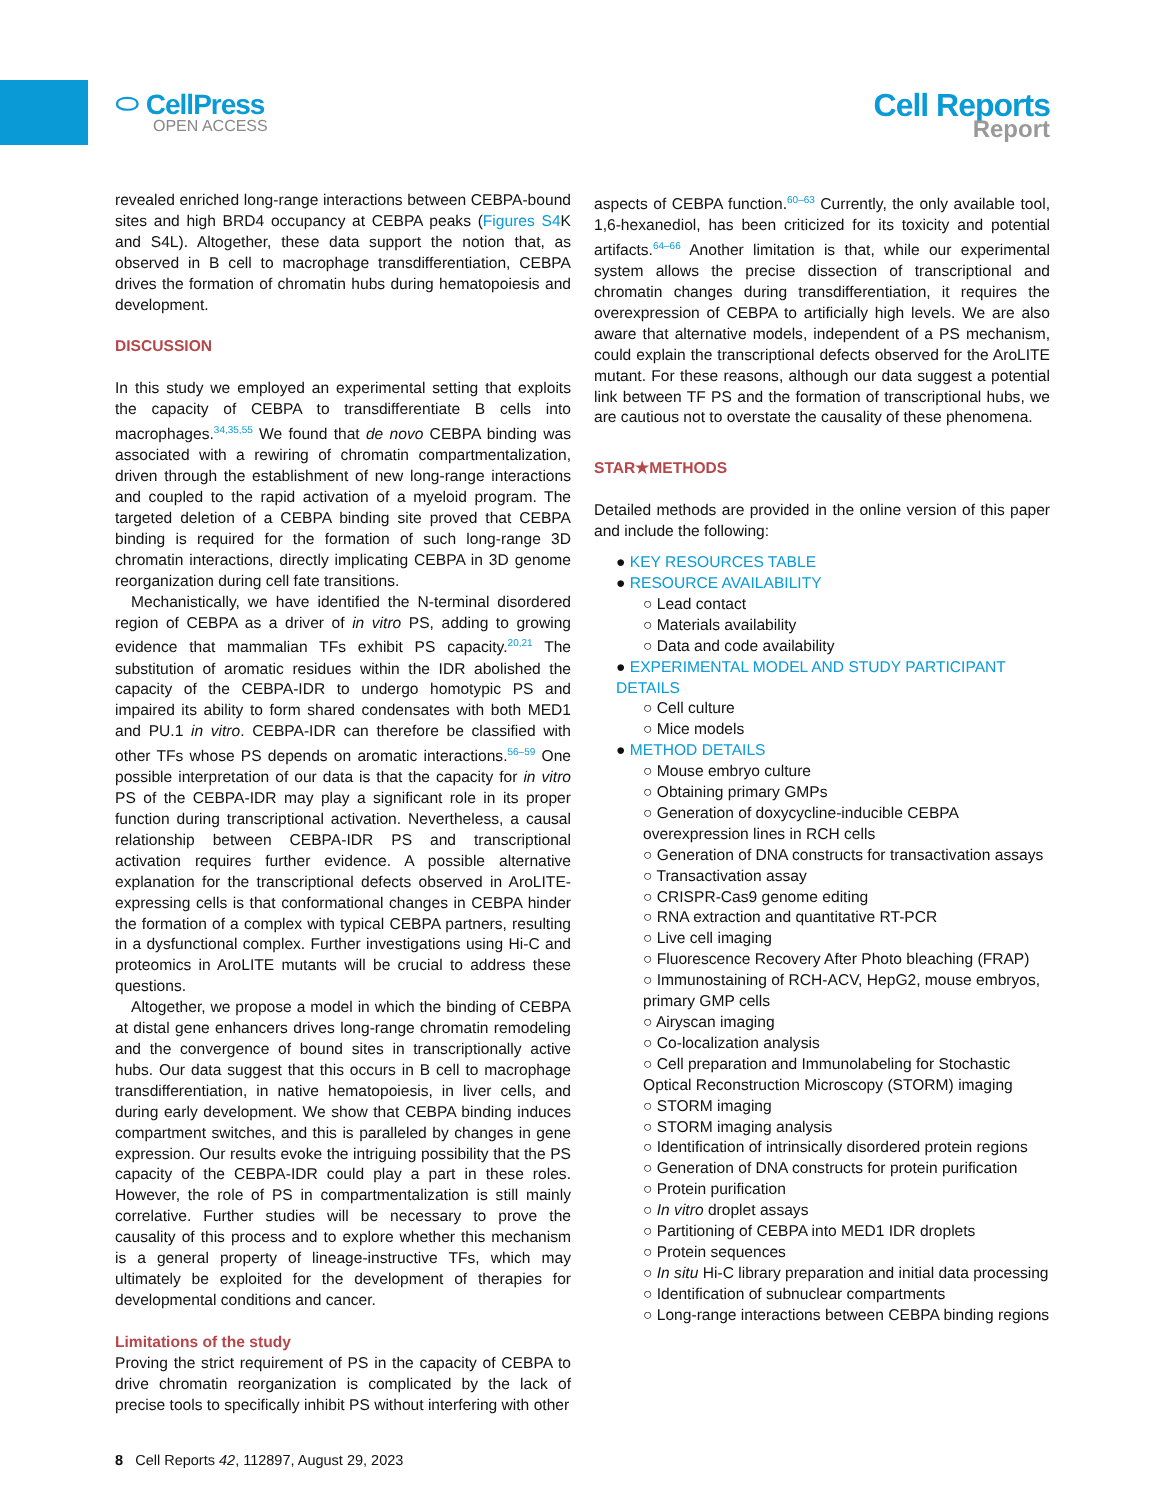⬭ CellPress
OPEN ACCESS
Cell Reports
Report
revealed enriched long-range interactions between CEBPA-bound sites and high BRD4 occupancy at CEBPA peaks (Figures S4 K and S4L). Altogether, these data support the notion that, as observed in B cell to macrophage transdifferentiation, CEBPA drives the formation of chromatin hubs during hematopoiesis and development.
DISCUSSION
In this study we employed an experimental setting that exploits the capacity of CEBPA to transdifferentiate B cells into macrophages.<sup>34,35,55</sup> We found that de novo CEBPA binding was associated with a rewiring of chromatin compartmentalization, driven through the establishment of new long-range interactions and coupled to the rapid activation of a myeloid program. The targeted deletion of a CEBPA binding site proved that CEBPA binding is required for the formation of such long-range 3D chromatin interactions, directly implicating CEBPA in 3D genome reorganization during cell fate transitions.
Mechanistically, we have identified the N-terminal disordered region of CEBPA as a driver of in vitro PS, adding to growing evidence that mammalian TFs exhibit PS capacity.<sup>20,21</sup> The substitution of aromatic residues within the IDR abolished the capacity of the CEBPA-IDR to undergo homotypic PS and impaired its ability to form shared condensates with both MED1 and PU.1 in vitro. CEBPA-IDR can therefore be classified with other TFs whose PS depends on aromatic interactions.<sup>56–59</sup> One possible interpretation of our data is that the capacity for in vitro PS of the CEBPA-IDR may play a significant role in its proper function during transcriptional activation. Nevertheless, a causal relationship between CEBPA-IDR PS and transcriptional activation requires further evidence. A possible alternative explanation for the transcriptional defects observed in AroLITE-expressing cells is that conformational changes in CEBPA hinder the formation of a complex with typical CEBPA partners, resulting in a dysfunctional complex. Further investigations using Hi-C and proteomics in AroLITE mutants will be crucial to address these questions.
Altogether, we propose a model in which the binding of CEBPA at distal gene enhancers drives long-range chromatin remodeling and the convergence of bound sites in transcriptionally active hubs. Our data suggest that this occurs in B cell to macrophage transdifferentiation, in native hematopoiesis, in liver cells, and during early development. We show that CEBPA binding induces compartment switches, and this is paralleled by changes in gene expression. Our results evoke the intriguing possibility that the PS capacity of the CEBPA-IDR could play a part in these roles. However, the role of PS in compartmentalization is still mainly correlative. Further studies will be necessary to prove the causality of this process and to explore whether this mechanism is a general property of lineage-instructive TFs, which may ultimately be exploited for the development of therapies for developmental conditions and cancer.
Limitations of the study
Proving the strict requirement of PS in the capacity of CEBPA to drive chromatin reorganization is complicated by the lack of precise tools to specifically inhibit PS without interfering with other
aspects of CEBPA function.<sup>60–63</sup> Currently, the only available tool, 1,6-hexanediol, has been criticized for its toxicity and potential artifacts.<sup>64–66</sup> Another limitation is that, while our experimental system allows the precise dissection of transcriptional and chromatin changes during transdifferentiation, it requires the overexpression of CEBPA to artificially high levels. We are also aware that alternative models, independent of a PS mechanism, could explain the transcriptional defects observed for the AroLITE mutant. For these reasons, although our data suggest a potential link between TF PS and the formation of transcriptional hubs, we are cautious not to overstate the causality of these phenomena.
STAR★METHODS
Detailed methods are provided in the online version of this paper and include the following:
● KEY RESOURCES TABLE
● RESOURCE AVAILABILITY
○ Lead contact
○ Materials availability
○ Data and code availability
● EXPERIMENTAL MODEL AND STUDY PARTICIPANT DETAILS
○ Cell culture
○ Mice models
● METHOD DETAILS
○ Mouse embryo culture
○ Obtaining primary GMPs
○ Generation of doxycycline-inducible CEBPA overexpression lines in RCH cells
○ Generation of DNA constructs for transactivation assays
○ Transactivation assay
○ CRISPR-Cas9 genome editing
○ RNA extraction and quantitative RT-PCR
○ Live cell imaging
○ Fluorescence Recovery After Photo bleaching (FRAP)
○ Immunostaining of RCH-ACV, HepG2, mouse embryos, primary GMP cells
○ Airyscan imaging
○ Co-localization analysis
○ Cell preparation and Immunolabeling for Stochastic Optical Reconstruction Microscopy (STORM) imaging
○ STORM imaging
○ STORM imaging analysis
○ Identification of intrinsically disordered protein regions
○ Generation of DNA constructs for protein purification
○ Protein purification
○ In vitro droplet assays
○ Partitioning of CEBPA into MED1 IDR droplets
○ Protein sequences
○ In situ Hi-C library preparation and initial data processing
○ Identification of subnuclear compartments
○ Long-range interactions between CEBPA binding regions
8 Cell Reports 42, 112897, August 29, 2023